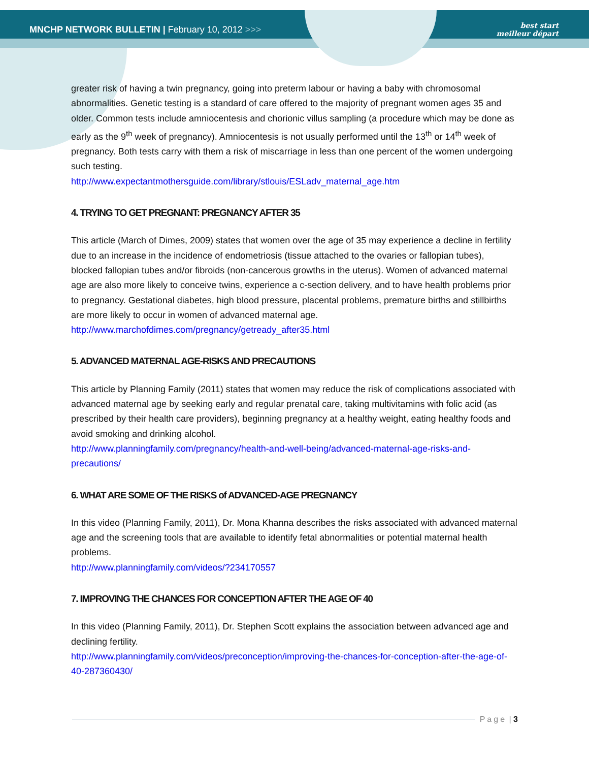MNCHP NETWORK BULLETIN | February 10, 2012 >>>
best start
meilleur départ
greater risk of having a twin pregnancy, going into preterm labour or having a baby with chromosomal abnormalities. Genetic testing is a standard of care offered to the majority of pregnant women ages 35 and older. Common tests include amniocentesis and chorionic villus sampling (a procedure which may be done as early as the 9<sup>th</sup> week of pregnancy). Amniocentesis is not usually performed until the 13<sup>th</sup> or 14<sup>th</sup> week of pregnancy. Both tests carry with them a risk of miscarriage in less than one percent of the women undergoing such testing.
http://www.expectantmothersguide.com/library/stlouis/ESLadv_maternal_age.htm
4. TRYING TO GET PREGNANT: PREGNANCY AFTER 35
This article (March of Dimes, 2009) states that women over the age of 35 may experience a decline in fertility due to an increase in the incidence of endometriosis (tissue attached to the ovaries or fallopian tubes), blocked fallopian tubes and/or fibroids (non-cancerous growths in the uterus). Women of advanced maternal age are also more likely to conceive twins, experience a c-section delivery, and to have health problems prior to pregnancy. Gestational diabetes, high blood pressure, placental problems, premature births and stillbirths are more likely to occur in women of advanced maternal age.
http://www.marchofdimes.com/pregnancy/getready_after35.html
5. ADVANCED MATERNAL AGE-RISKS AND PRECAUTIONS
This article by Planning Family (2011) states that women may reduce the risk of complications associated with advanced maternal age by seeking early and regular prenatal care, taking multivitamins with folic acid (as prescribed by their health care providers), beginning pregnancy at a healthy weight, eating healthy foods and avoid smoking and drinking alcohol.
http://www.planningfamily.com/pregnancy/health-and-well-being/advanced-maternal-age-risks-and-precautions/
6. WHAT ARE SOME OF THE RISKS of ADVANCED-AGE PREGNANCY
In this video (Planning Family, 2011), Dr. Mona Khanna describes the risks associated with advanced maternal age and the screening tools that are available to identify fetal abnormalities or potential maternal health problems.
http://www.planningfamily.com/videos/?234170557
7. IMPROVING THE CHANCES FOR CONCEPTION AFTER THE AGE OF 40
In this video (Planning Family, 2011), Dr. Stephen Scott explains the association between advanced age and declining fertility.
http://www.planningfamily.com/videos/preconception/improving-the-chances-for-conception-after-the-age-of-40-287360430/
Page | 3